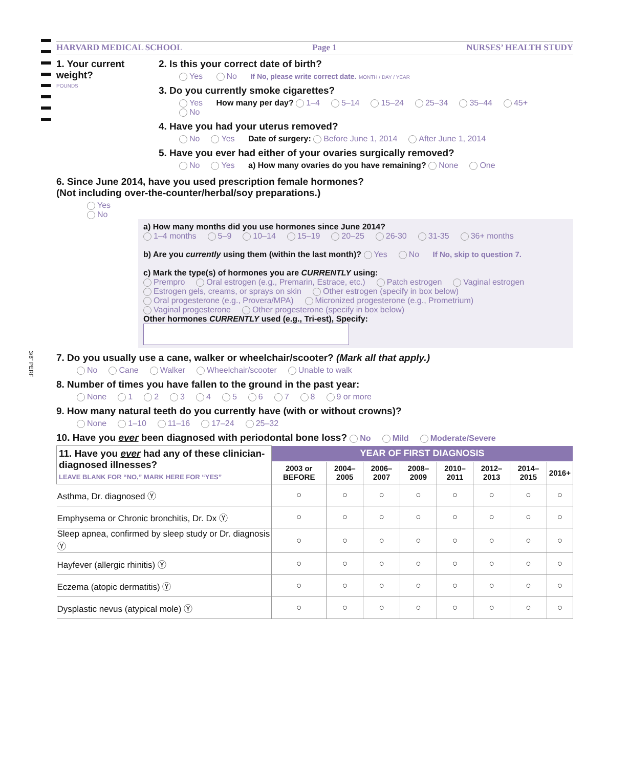HARVARD MEDICAL SCHOOL Page 1 NURSES’ HEALTH STUDY
1. Your current weight?
POUNDS
2. Is this your correct date of birth?
Yes No If No, please write correct date. MONTH / DAY / YEAR
3. Do you currently smoke cigarettes?
Yes How many per day? 1–4 5–14 15–24 25–34 35–44 45+
No
4. Have you had your uterus removed?
No Yes Date of surgery: Before June 1, 2014 After June 1, 2014
5. Have you ever had either of your ovaries surgically removed?
No Yes a) How many ovaries do you have remaining? None One
6. Since June 2014, have you used prescription female hormones?
(Not including over-the-counter/herbal/soy preparations.)
Yes
No
a) How many months did you use hormones since June 2014?
1–4 months 5–9 10–14 15–19 20–25 26-30 31-35 36+ months
b) Are you currently using them (within the last month)? Yes No If No, skip to question 7.
c) Mark the type(s) of hormones you are CURRENTLY using:
Prempro Oral estrogen (e.g., Premarin, Estrace, etc.) Patch estrogen Vaginal estrogen
Estrogen gels, creams, or sprays on skin Other estrogen (specify in box below)
Oral progesterone (e.g., Provera/MPA) Micronized progesterone (e.g., Prometrium)
Vaginal progesterone Other progesterone (specify in box below)
Other hormones CURRENTLY used (e.g., Tri-est), Specify:
7. Do you usually use a cane, walker or wheelchair/scooter? (Mark all that apply.)
No Cane Walker Wheelchair/scooter Unable to walk
8. Number of times you have fallen to the ground in the past year:
None 1 2 3 4 5 6 7 8 9 or more
9. How many natural teeth do you currently have (with or without crowns)?
None 1–10 11–16 17–24 25–32
10. Have you ever been diagnosed with periodontal bone loss? No Mild Moderate/Severe
| 11. Have you ever had any of these clinician-diagnosed illnesses? LEAVE BLANK FOR “NO,” MARK HERE FOR “YES” | YEAR OF FIRST DIAGNOSIS | | | | | | | |
| --- | --- | --- | --- | --- | --- | --- | --- | --- |
| | 2003 or BEFORE | 2004–2005 | 2006–2007 | 2008–2009 | 2010–2011 | 2012–2013 | 2014–2015 | 2016+ |
| Asthma, Dr. diagnosed Ⓨ | ○ | ○ | ○ | ○ | ○ | ○ | ○ | ○ |
| Emphysema or Chronic bronchitis, Dr. Dx Ⓨ | ○ | ○ | ○ | ○ | ○ | ○ | ○ | ○ |
| Sleep apnea, confirmed by sleep study or Dr. diagnosis Ⓨ | ○ | ○ | ○ | ○ | ○ | ○ | ○ | ○ |
| Hayfever (allergic rhinitis) Ⓨ | ○ | ○ | ○ | ○ | ○ | ○ | ○ | ○ |
| Eczema (atopic dermatitis) Ⓨ | ○ | ○ | ○ | ○ | ○ | ○ | ○ | ○ |
| Dysplastic nevus (atypical mole) Ⓨ | ○ | ○ | ○ | ○ | ○ | ○ | ○ | ○ |
3/8" PERF